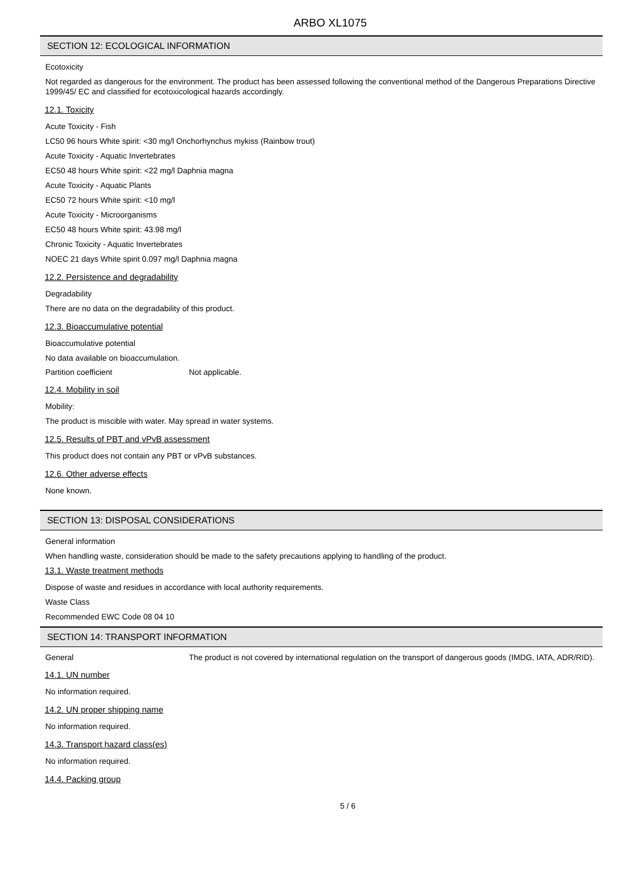ARBO XL1075
SECTION 12: ECOLOGICAL INFORMATION
Ecotoxicity
Not regarded as dangerous for the environment. The product has been assessed following the conventional method of the Dangerous Preparations Directive 1999/45/ EC and classified for ecotoxicological hazards accordingly.
12.1. Toxicity
Acute Toxicity - Fish
LC50 96 hours White spirit: <30 mg/l Onchorhynchus mykiss (Rainbow trout)
Acute Toxicity - Aquatic Invertebrates
EC50 48 hours White spirit: <22 mg/l Daphnia magna
Acute Toxicity - Aquatic Plants
EC50 72 hours White spirit: <10 mg/l
Acute Toxicity - Microorganisms
EC50 48 hours White spirit: 43.98 mg/l
Chronic Toxicity - Aquatic Invertebrates
NOEC 21 days White spirit 0.097 mg/l Daphnia magna
12.2. Persistence and degradability
Degradability
There are no data on the degradability of this product.
12.3. Bioaccumulative potential
Bioaccumulative potential
No data available on bioaccumulation.
Partition coefficient Not applicable.
12.4. Mobility in soil
Mobility:
The product is miscible with water. May spread in water systems.
12.5. Results of PBT and vPvB assessment
This product does not contain any PBT or vPvB substances.
12.6. Other adverse effects
None known.
SECTION 13: DISPOSAL CONSIDERATIONS
General information
When handling waste, consideration should be made to the safety precautions applying to handling of the product.
13.1. Waste treatment methods
Dispose of waste and residues in accordance with local authority requirements.
Waste Class
Recommended EWC Code 08 04 10
SECTION 14: TRANSPORT INFORMATION
General The product is not covered by international regulation on the transport of dangerous goods (IMDG, IATA, ADR/RID).
14.1. UN number
No information required.
14.2. UN proper shipping name
No information required.
14.3. Transport hazard class(es)
No information required.
14.4. Packing group
5 / 6